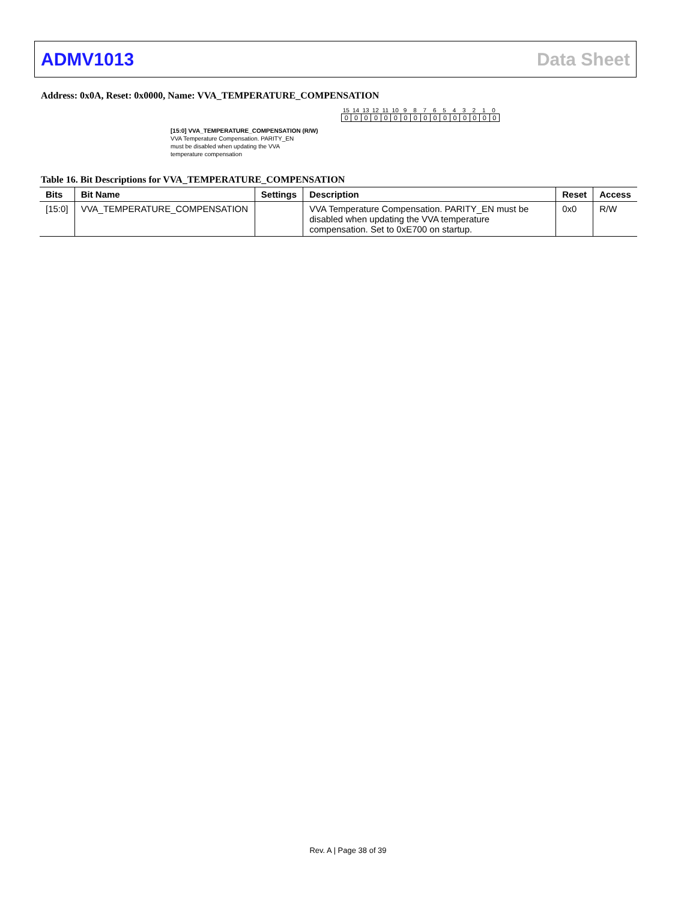ADMV1013 Data Sheet
Address: 0x0A, Reset: 0x0000, Name: VVA_TEMPERATURE_COMPENSATION
15 14 13 12 11 10 9 8 7 6 5 4 3 2 1 0
0 0 0 0 0 0 0 0 0 0 0 0 0 0 0 0
[15:0] VVA_TEMPERATURE_COMPENSATION (R/W)
VVA Temperature Compensation. PARITY_EN
must be disabled when updating the VVA
temperature compensation
Table 16. Bit Descriptions for VVA_TEMPERATURE_COMPENSATION
| Bits | Bit Name | Settings | Description | Reset | Access |
| --- | --- | --- | --- | --- | --- |
| [15:0] | VVA_TEMPERATURE_COMPENSATION | | VVA Temperature Compensation. PARITY_EN must be disabled when updating the VVA temperature compensation. Set to 0xE700 on startup. | 0x0 | R/W |
Rev. A | Page 38 of 39